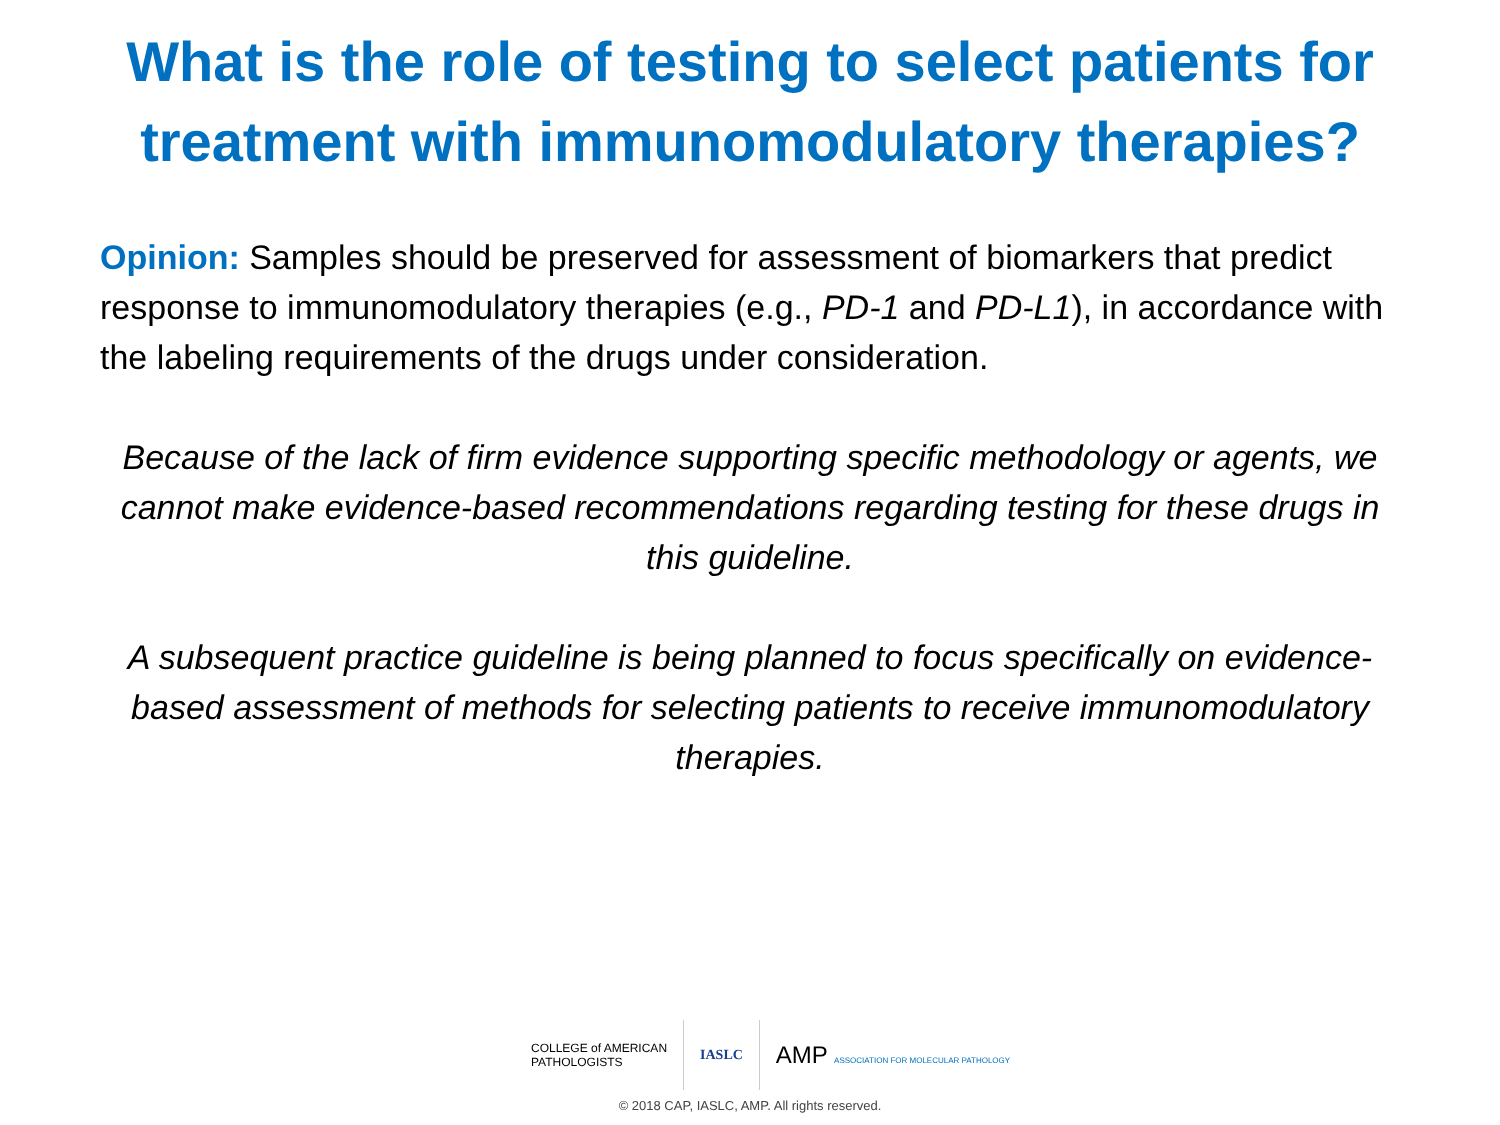What is the role of testing to select patients for treatment with immunomodulatory therapies?
Opinion: Samples should be preserved for assessment of biomarkers that predict response to immunomodulatory therapies (e.g., PD-1 and PD-L1), in accordance with the labeling requirements of the drugs under consideration.
Because of the lack of firm evidence supporting specific methodology or agents, we cannot make evidence-based recommendations regarding testing for these drugs in this guideline.
A subsequent practice guideline is being planned to focus specifically on evidence-based assessment of methods for selecting patients to receive immunomodulatory therapies.
COLLEGE of AMERICAN
PATHOLOGISTS
IASLC
AMP ASSOCIATION FOR MOLECULAR PATHOLOGY
© 2018 CAP, IASLC, AMP. All rights reserved.